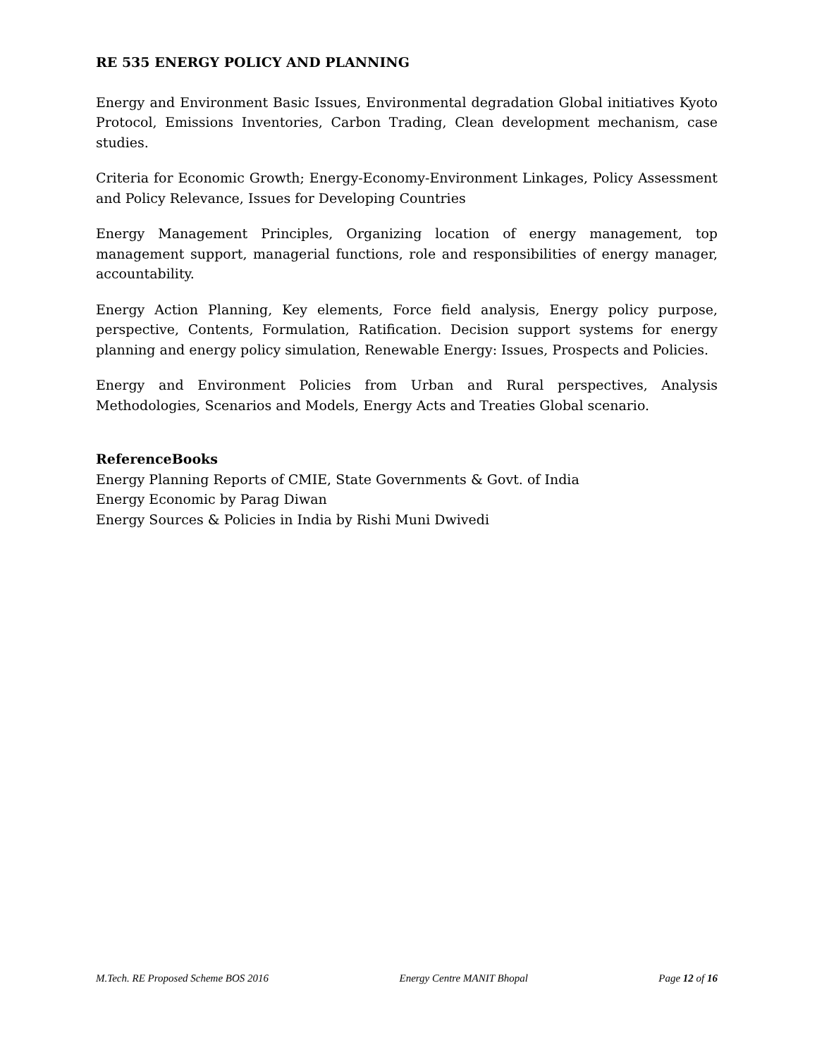RE 535 ENERGY POLICY AND PLANNING
Energy and Environment Basic Issues, Environmental degradation Global initiatives Kyoto Protocol, Emissions Inventories, Carbon Trading, Clean development mechanism, case studies.
Criteria for Economic Growth; Energy-Economy-Environment Linkages, Policy Assessment and Policy Relevance, Issues for Developing Countries
Energy Management Principles, Organizing location of energy management, top management support, managerial functions, role and responsibilities of energy manager, accountability.
Energy Action Planning, Key elements, Force field analysis, Energy policy purpose, perspective, Contents, Formulation, Ratification. Decision support systems for energy planning and energy policy simulation, Renewable Energy: Issues, Prospects and Policies.
Energy and Environment Policies from Urban and Rural perspectives, Analysis Methodologies, Scenarios and Models, Energy Acts and Treaties Global scenario.
ReferenceBooks
Energy Planning Reports of CMIE, State Governments & Govt. of India
Energy Economic by Parag Diwan
Energy Sources & Policies in India by Rishi Muni Dwivedi
M.Tech. RE Proposed Scheme BOS 2016 Energy Centre MANIT Bhopal Page 12 of 16